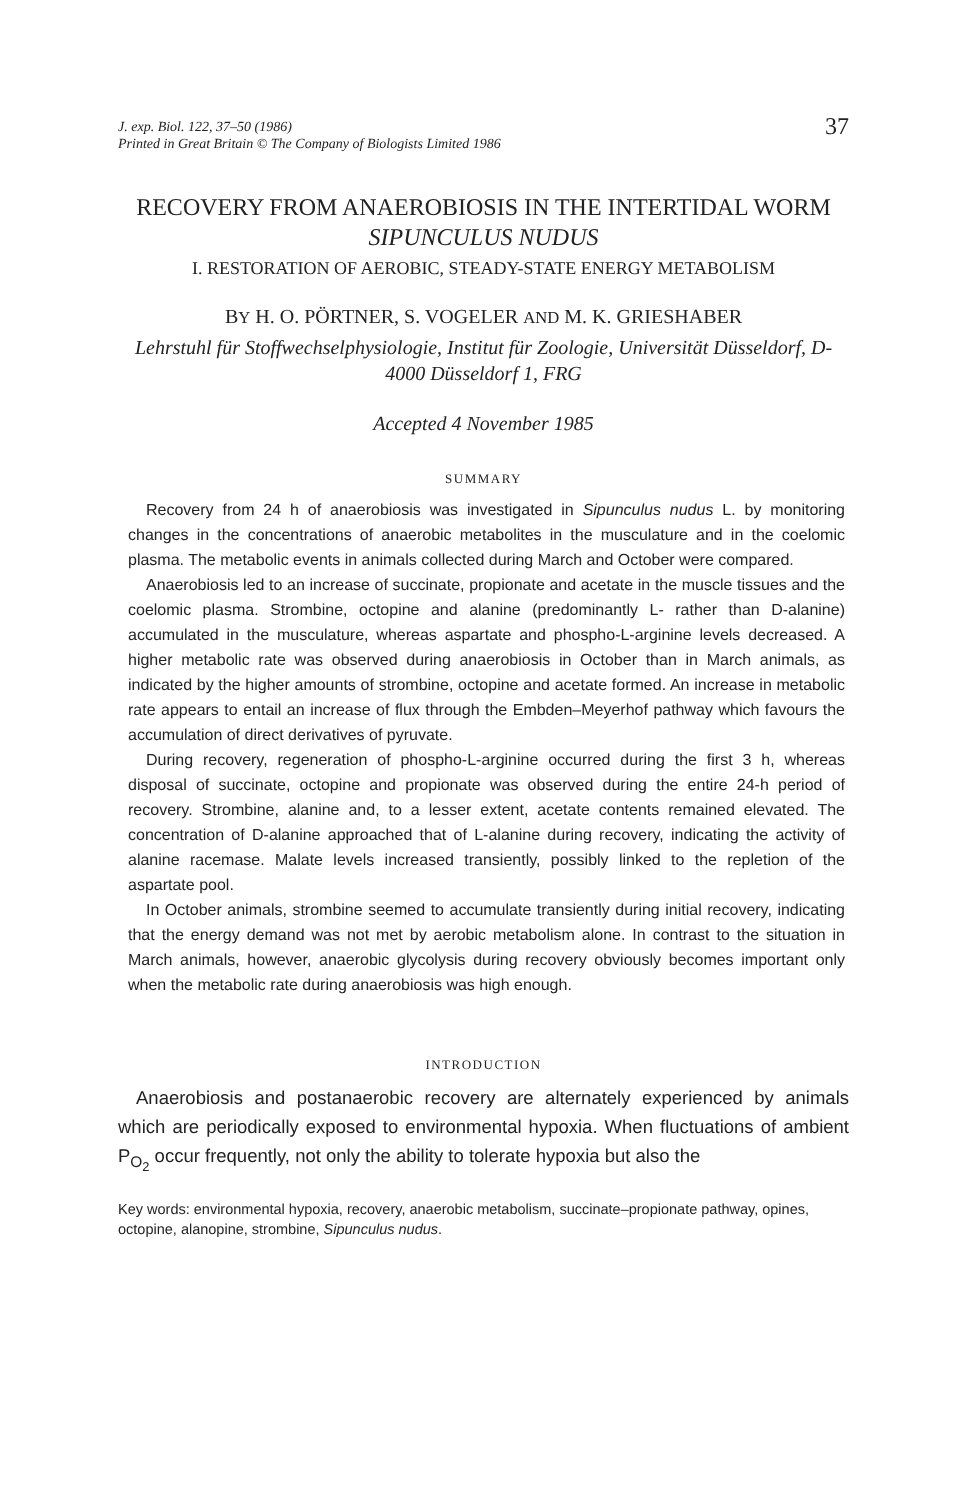J. exp. Biol. 122, 37–50 (1986)
Printed in Great Britain © The Company of Biologists Limited 1986
37
RECOVERY FROM ANAEROBIOSIS IN THE INTERTIDAL WORM SIPUNCULUS NUDUS
I. RESTORATION OF AEROBIC, STEADY-STATE ENERGY METABOLISM
BY H. O. PÖRTNER, S. VOGELER AND M. K. GRIESHABER
Lehrstuhl für Stoffwechselphysiologie, Institut für Zoologie, Universität Düsseldorf, D-4000 Düsseldorf 1, FRG
Accepted 4 November 1985
SUMMARY
Recovery from 24 h of anaerobiosis was investigated in Sipunculus nudus L. by monitoring changes in the concentrations of anaerobic metabolites in the musculature and in the coelomic plasma. The metabolic events in animals collected during March and October were compared.
Anaerobiosis led to an increase of succinate, propionate and acetate in the muscle tissues and the coelomic plasma. Strombine, octopine and alanine (predominantly L- rather than D-alanine) accumulated in the musculature, whereas aspartate and phospho-L-arginine levels decreased. A higher metabolic rate was observed during anaerobiosis in October than in March animals, as indicated by the higher amounts of strombine, octopine and acetate formed. An increase in metabolic rate appears to entail an increase of flux through the Embden–Meyerhof pathway which favours the accumulation of direct derivatives of pyruvate.
During recovery, regeneration of phospho-L-arginine occurred during the first 3 h, whereas disposal of succinate, octopine and propionate was observed during the entire 24-h period of recovery. Strombine, alanine and, to a lesser extent, acetate contents remained elevated. The concentration of D-alanine approached that of L-alanine during recovery, indicating the activity of alanine racemase. Malate levels increased transiently, possibly linked to the repletion of the aspartate pool.
In October animals, strombine seemed to accumulate transiently during initial recovery, indicating that the energy demand was not met by aerobic metabolism alone. In contrast to the situation in March animals, however, anaerobic glycolysis during recovery obviously becomes important only when the metabolic rate during anaerobiosis was high enough.
INTRODUCTION
Anaerobiosis and postanaerobic recovery are alternately experienced by animals which are periodically exposed to environmental hypoxia. When fluctuations of ambient P<sub>O<sub>2</sub></sub> occur frequently, not only the ability to tolerate hypoxia but also the
Key words: environmental hypoxia, recovery, anaerobic metabolism, succinate–propionate pathway, opines, octopine, alanopine, strombine, Sipunculus nudus.